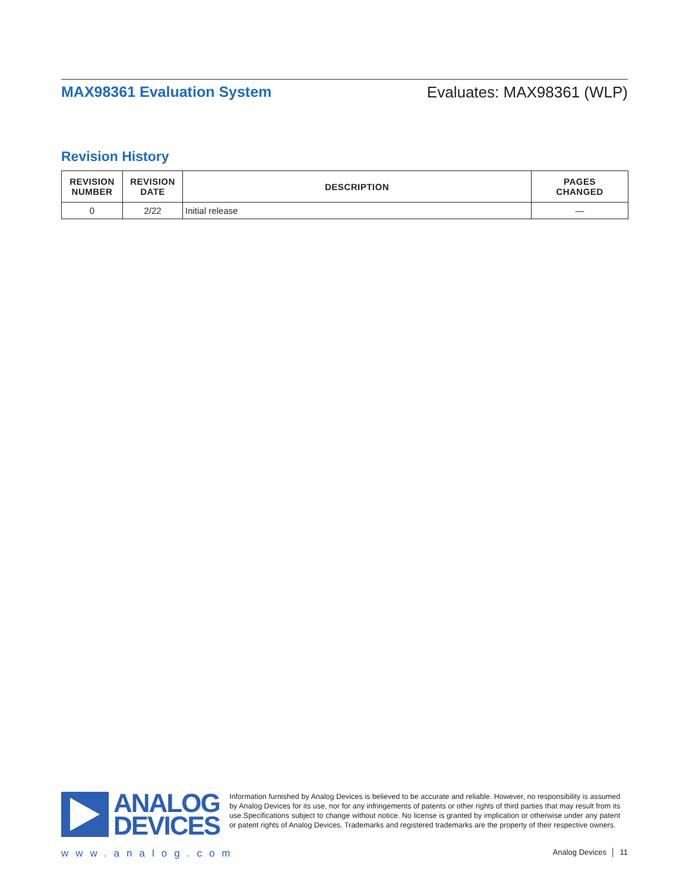MAX98361 Evaluation System Evaluates: MAX98361 (WLP)
Revision History
| REVISION NUMBER | REVISION DATE | DESCRIPTION | PAGES CHANGED |
| --- | --- | --- | --- |
| 0 | 2/22 | Initial release | — |
ANALOG
DEVICES
Information furnished by Analog Devices is believed to be accurate and reliable. However, no responsibility is assumed by Analog Devices for its use, nor for any infringements of patents or other rights of third parties that may result from its use.Specifications subject to change without notice. No license is granted by implication or otherwise under any patent or patent rights of Analog Devices. Trademarks and registered trademarks are the property of their respective owners.
www.analog.com Analog Devices │ 11